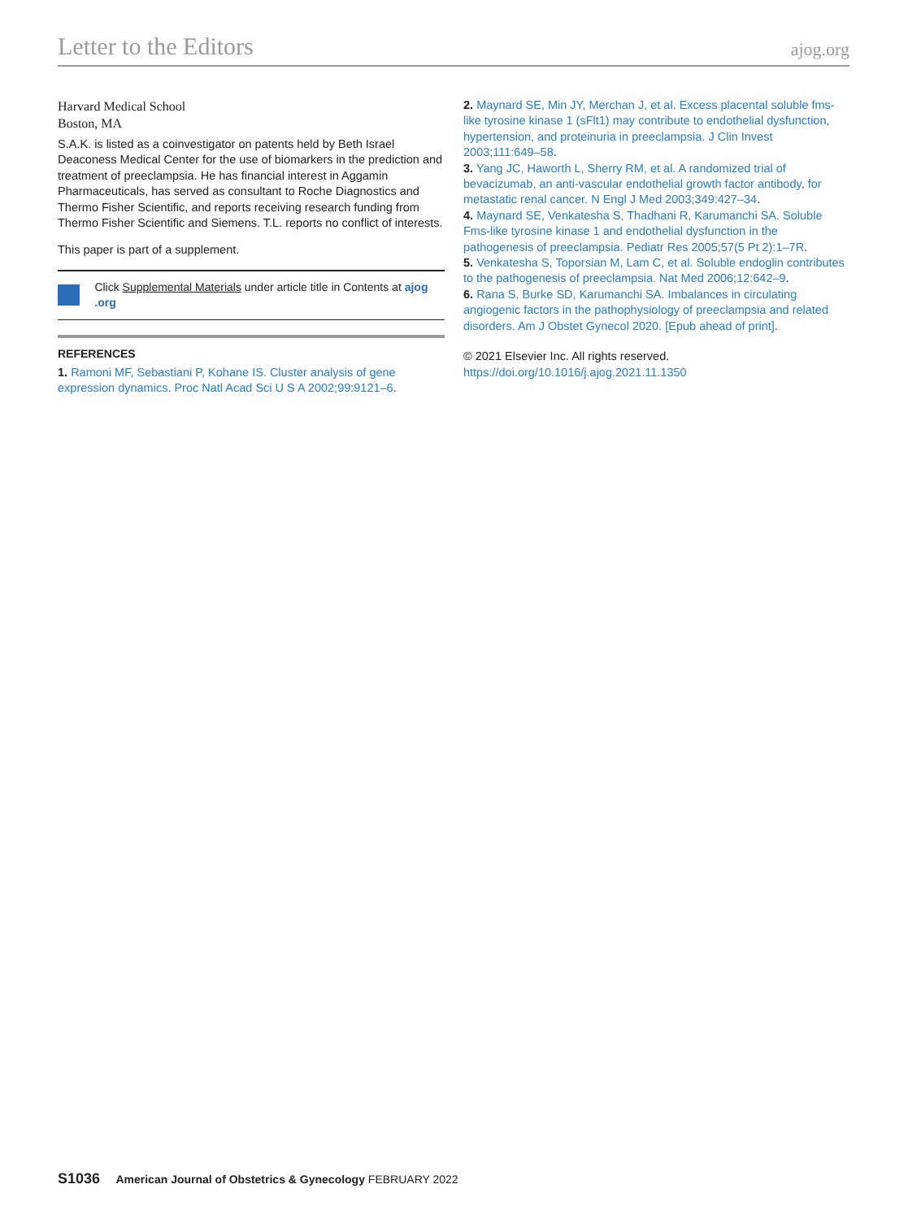Letter to the Editors ajog.org
Harvard Medical School
Boston, MA
S.A.K. is listed as a coinvestigator on patents held by Beth Israel Deaconess Medical Center for the use of biomarkers in the prediction and treatment of preeclampsia. He has financial interest in Aggamin Pharmaceuticals, has served as consultant to Roche Diagnostics and Thermo Fisher Scientific, and reports receiving research funding from Thermo Fisher Scientific and Siemens. T.L. reports no conflict of interests.
This paper is part of a supplement.
Click Supplemental Materials under article title in Contents at ajog .org
REFERENCES
1. Ramoni MF, Sebastiani P, Kohane IS. Cluster analysis of gene expression dynamics. Proc Natl Acad Sci U S A 2002;99:9121–6.
2. Maynard SE, Min JY, Merchan J, et al. Excess placental soluble fms-like tyrosine kinase 1 (sFlt1) may contribute to endothelial dysfunction, hypertension, and proteinuria in preeclampsia. J Clin Invest 2003;111:649–58.
3. Yang JC, Haworth L, Sherry RM, et al. A randomized trial of bevacizumab, an anti-vascular endothelial growth factor antibody, for metastatic renal cancer. N Engl J Med 2003;349:427–34.
4. Maynard SE, Venkatesha S, Thadhani R, Karumanchi SA. Soluble Fms-like tyrosine kinase 1 and endothelial dysfunction in the pathogenesis of preeclampsia. Pediatr Res 2005;57(5 Pt 2):1–7R.
5. Venkatesha S, Toporsian M, Lam C, et al. Soluble endoglin contributes to the pathogenesis of preeclampsia. Nat Med 2006;12:642–9.
6. Rana S, Burke SD, Karumanchi SA. Imbalances in circulating angiogenic factors in the pathophysiology of preeclampsia and related disorders. Am J Obstet Gynecol 2020. [Epub ahead of print].
© 2021 Elsevier Inc. All rights reserved. https://doi.org/10.1016/j.ajog.2021.11.1350
S1036 American Journal of Obstetrics & Gynecology FEBRUARY 2022